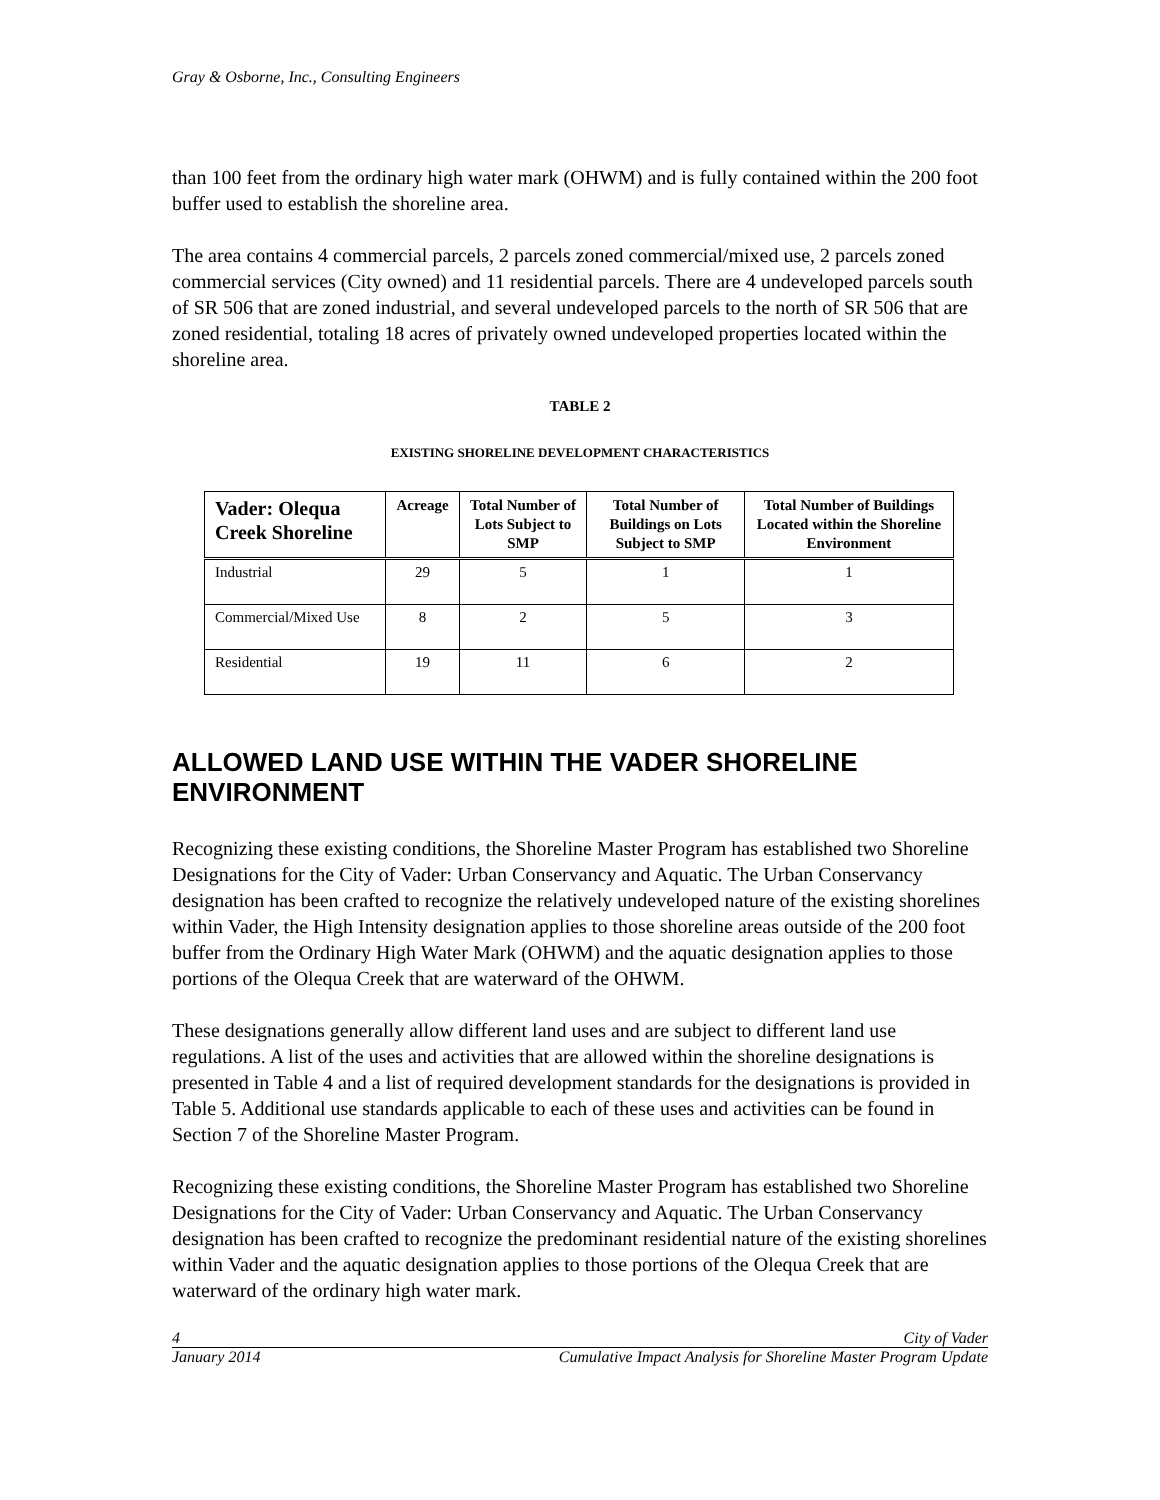Gray & Osborne, Inc., Consulting Engineers
than 100 feet from the ordinary high water mark (OHWM) and is fully contained within the 200 foot buffer used to establish the shoreline area.
The area contains 4 commercial parcels, 2 parcels zoned commercial/mixed use, 2 parcels zoned commercial services (City owned) and 11 residential parcels. There are 4 undeveloped parcels south of SR 506 that are zoned industrial, and several undeveloped parcels to the north of SR 506 that are zoned residential, totaling 18 acres of privately owned undeveloped properties located within the shoreline area.
TABLE 2
EXISTING SHORELINE DEVELOPMENT CHARACTERISTICS
| Vader: Olequa Creek Shoreline | Acreage | Total Number of Lots Subject to SMP | Total Number of Buildings on Lots Subject to SMP | Total Number of Buildings Located within the Shoreline Environment |
| --- | --- | --- | --- | --- |
| Industrial | 29 | 5 | 1 | 1 |
| Commercial/Mixed Use | 8 | 2 | 5 | 3 |
| Residential | 19 | 11 | 6 | 2 |
ALLOWED LAND USE WITHIN THE VADER SHORELINE ENVIRONMENT
Recognizing these existing conditions, the Shoreline Master Program has established two Shoreline Designations for the City of Vader: Urban Conservancy and Aquatic. The Urban Conservancy designation has been crafted to recognize the relatively undeveloped nature of the existing shorelines within Vader, the High Intensity designation applies to those shoreline areas outside of the 200 foot buffer from the Ordinary High Water Mark (OHWM) and the aquatic designation applies to those portions of the Olequa Creek that are waterward of the OHWM.
These designations generally allow different land uses and are subject to different land use regulations. A list of the uses and activities that are allowed within the shoreline designations is presented in Table 4 and a list of required development standards for the designations is provided in Table 5. Additional use standards applicable to each of these uses and activities can be found in Section 7 of the Shoreline Master Program.
Recognizing these existing conditions, the Shoreline Master Program has established two Shoreline Designations for the City of Vader: Urban Conservancy and Aquatic. The Urban Conservancy designation has been crafted to recognize the predominant residential nature of the existing shorelines within Vader and the aquatic designation applies to those portions of the Olequa Creek that are waterward of the ordinary high water mark.
4 City of Vader
January 2014 Cumulative Impact Analysis for Shoreline Master Program Update